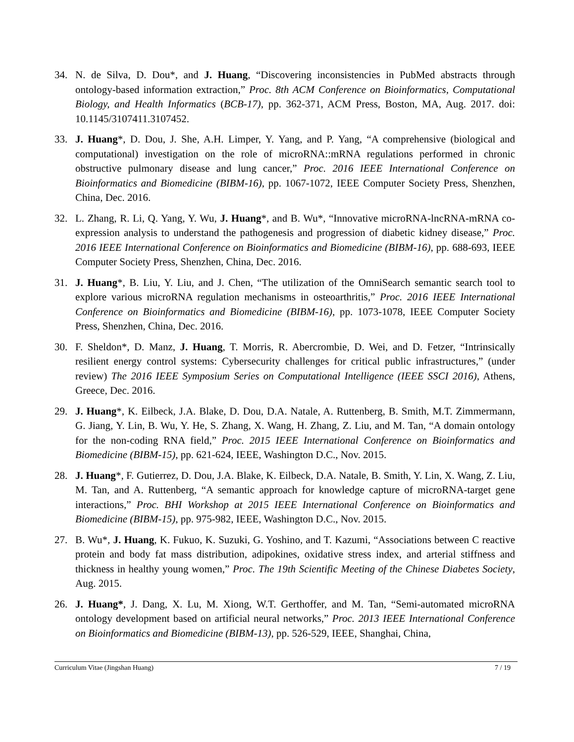34. N. de Silva, D. Dou*, and J. Huang, “Discovering inconsistencies in PubMed abstracts through ontology-based information extraction,” Proc. 8th ACM Conference on Bioinformatics, Computational Biology, and Health Informatics (BCB-17), pp. 362-371, ACM Press, Boston, MA, Aug. 2017. doi: 10.1145/3107411.3107452.
33. J. Huang*, D. Dou, J. She, A.H. Limper, Y. Yang, and P. Yang, “A comprehensive (biological and computational) investigation on the role of microRNA::mRNA regulations performed in chronic obstructive pulmonary disease and lung cancer,” Proc. 2016 IEEE International Conference on Bioinformatics and Biomedicine (BIBM-16), pp. 1067-1072, IEEE Computer Society Press, Shenzhen, China, Dec. 2016.
32. L. Zhang, R. Li, Q. Yang, Y. Wu, J. Huang*, and B. Wu*, “Innovative microRNA-lncRNA-mRNA co-expression analysis to understand the pathogenesis and progression of diabetic kidney disease,” Proc. 2016 IEEE International Conference on Bioinformatics and Biomedicine (BIBM-16), pp. 688-693, IEEE Computer Society Press, Shenzhen, China, Dec. 2016.
31. J. Huang*, B. Liu, Y. Liu, and J. Chen, “The utilization of the OmniSearch semantic search tool to explore various microRNA regulation mechanisms in osteoarthritis,” Proc. 2016 IEEE International Conference on Bioinformatics and Biomedicine (BIBM-16), pp. 1073-1078, IEEE Computer Society Press, Shenzhen, China, Dec. 2016.
30. F. Sheldon*, D. Manz, J. Huang, T. Morris, R. Abercrombie, D. Wei, and D. Fetzer, “Intrinsically resilient energy control systems: Cybersecurity challenges for critical public infrastructures,” (under review) The 2016 IEEE Symposium Series on Computational Intelligence (IEEE SSCI 2016), Athens, Greece, Dec. 2016.
29. J. Huang*, K. Eilbeck, J.A. Blake, D. Dou, D.A. Natale, A. Ruttenberg, B. Smith, M.T. Zimmermann, G. Jiang, Y. Lin, B. Wu, Y. He, S. Zhang, X. Wang, H. Zhang, Z. Liu, and M. Tan, “A domain ontology for the non-coding RNA field,” Proc. 2015 IEEE International Conference on Bioinformatics and Biomedicine (BIBM-15), pp. 621-624, IEEE, Washington D.C., Nov. 2015.
28. J. Huang*, F. Gutierrez, D. Dou, J.A. Blake, K. Eilbeck, D.A. Natale, B. Smith, Y. Lin, X. Wang, Z. Liu, M. Tan, and A. Ruttenberg, “A semantic approach for knowledge capture of microRNA-target gene interactions,” Proc. BHI Workshop at 2015 IEEE International Conference on Bioinformatics and Biomedicine (BIBM-15), pp. 975-982, IEEE, Washington D.C., Nov. 2015.
27. B. Wu*, J. Huang, K. Fukuo, K. Suzuki, G. Yoshino, and T. Kazumi, “Associations between C reactive protein and body fat mass distribution, adipokines, oxidative stress index, and arterial stiffness and thickness in healthy young women,” Proc. The 19th Scientific Meeting of the Chinese Diabetes Society, Aug. 2015.
26. J. Huang*, J. Dang, X. Lu, M. Xiong, W.T. Gerthoffer, and M. Tan, “Semi-automated microRNA ontology development based on artificial neural networks,” Proc. 2013 IEEE International Conference on Bioinformatics and Biomedicine (BIBM-13), pp. 526-529, IEEE, Shanghai, China,
Curriculum Vitae (Jingshan Huang) 7 / 19